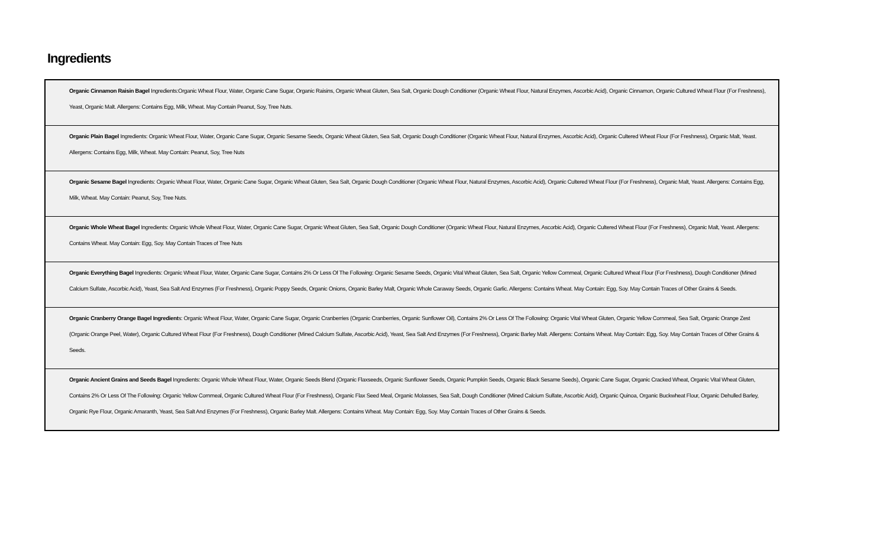Ingredients
| Organic Cinnamon Raisin Bagel Ingredients:Organic Wheat Flour, Water, Organic Cane Sugar, Organic Raisins, Organic Wheat Gluten, Sea Salt, Organic Dough Conditioner (Organic Wheat Flour, Natural Enzymes, Ascorbic Acid), Organic Cinnamon, Organic Cultured Wheat Flour (For Freshness), Yeast, Organic Malt. Allergens: Contains Egg, Milk, Wheat. May Contain Peanut, Soy, Tree Nuts. |
| Organic Plain Bagel Ingredients: Organic Wheat Flour, Water, Organic Cane Sugar, Organic Sesame Seeds, Organic Wheat Gluten, Sea Salt, Organic Dough Conditioner (Organic Wheat Flour, Natural Enzymes, Ascorbic Acid), Organic Cultered Wheat Flour (For Freshness), Organic Malt, Yeast. Allergens: Contains Egg, Milk, Wheat. May Contain: Peanut, Soy, Tree Nuts |
| Organic Sesame Bagel Ingredients: Organic Wheat Flour, Water, Organic Cane Sugar, Organic Wheat Gluten, Sea Salt, Organic Dough Conditioner (Organic Wheat Flour, Natural Enzymes, Ascorbic Acid), Organic Cultered Wheat Flour (For Freshness), Organic Malt, Yeast. Allergens: Contains Egg, Milk, Wheat. May Contain: Peanut, Soy, Tree Nuts. |
| Organic Whole Wheat Bagel Ingredients: Organic Whole Wheat Flour, Water, Organic Cane Sugar, Organic Wheat Gluten, Sea Salt, Organic Dough Conditioner (Organic Wheat Flour, Natural Enzymes, Ascorbic Acid), Organic Cultered Wheat Flour (For Freshness), Organic Malt, Yeast. Allergens: Contains Wheat. May Contain: Egg, Soy. May Contain Traces of Tree Nuts |
| Organic Everything Bagel Ingredients: Organic Wheat Flour, Water, Organic Cane Sugar, Contains 2% Or Less Of The Following: Organic Sesame Seeds, Organic Vital Wheat Gluten, Sea Salt, Organic Yellow Cornmeal, Organic Cultured Wheat Flour (For Freshness), Dough Conditioner (Mined Calcium Sulfate, Ascorbic Acid), Yeast, Sea Salt And Enzymes (For Freshness), Organic Poppy Seeds, Organic Onions, Organic Barley Malt, Organic Whole Caraway Seeds, Organic Garlic. Allergens: Contains Wheat. May Contain: Egg, Soy. May Contain Traces of Other Grains & Seeds. |
| Organic Cranberry Orange Bagel Ingredient s: Organic Wheat Flour, Water, Organic Cane Sugar, Organic Cranberries (Organic Cranberries, Organic Sunflower Oil), Contains 2% Or Less Of The Following: Organic Vital Wheat Gluten, Organic Yellow Cornmeal, Sea Salt, Organic Orange Zest (Organic Orange Peel, Water), Organic Cultured Wheat Flour (For Freshness), Dough Conditioner (Mined Calcium Sulfate, Ascorbic Acid), Yeast, Sea Salt And Enzymes (For Freshness), Organic Barley Malt. Allergens: Contains Wheat. May Contain: Egg, Soy. May Contain Traces of Other Grains & Seeds. |
| Organic Ancient Grains and Seeds Bagel Ingredients: Organic Whole Wheat Flour, Water, Organic Seeds Blend (Organic Flaxseeds, Organic Sunflower Seeds, Organic Pumpkin Seeds, Organic Black Sesame Seeds), Organic Cane Sugar, Organic Cracked Wheat, Organic Vital Wheat Gluten, Contains 2% Or Less Of The Following: Organic Yellow Cornmeal, Organic Cultured Wheat Flour (For Freshness), Organic Flax Seed Meal, Organic Molasses, Sea Salt, Dough Conditioner (Mined Calcium Sulfate, Ascorbic Acid), Organic Quinoa, Organic Buckwheat Flour, Organic Dehulled Barley, Organic Rye Flour, Organic Amaranth, Yeast, Sea Salt And Enzymes (For Freshness), Organic Barley Malt. Allergens: Contains Wheat. May Contain: Egg, Soy. May Contain Traces of Other Grains & Seeds. |